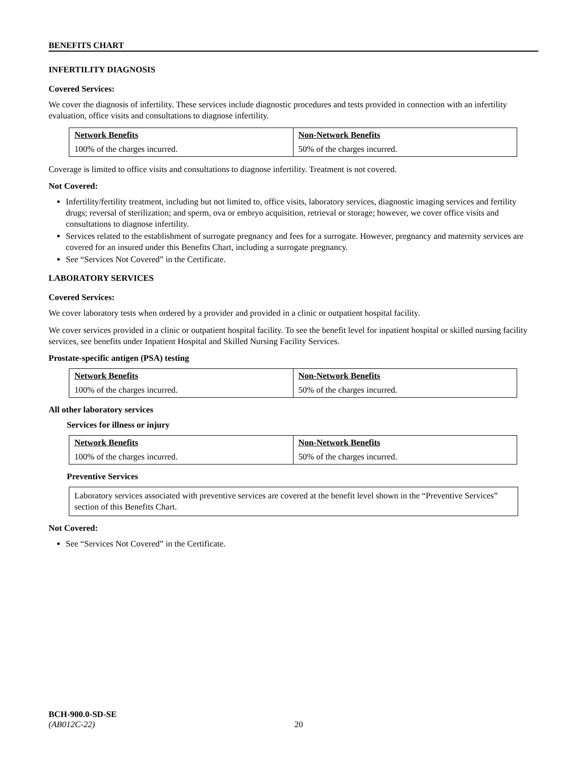BENEFITS CHART
INFERTILITY DIAGNOSIS
Covered Services:
We cover the diagnosis of infertility. These services include diagnostic procedures and tests provided in connection with an infertility evaluation, office visits and consultations to diagnose infertility.
| Network Benefits | Non-Network Benefits |
| --- | --- |
| 100% of the charges incurred. | 50% of the charges incurred. |
Coverage is limited to office visits and consultations to diagnose infertility. Treatment is not covered.
Not Covered:
Infertility/fertility treatment, including but not limited to, office visits, laboratory services, diagnostic imaging services and fertility drugs; reversal of sterilization; and sperm, ova or embryo acquisition, retrieval or storage; however, we cover office visits and consultations to diagnose infertility.
Services related to the establishment of surrogate pregnancy and fees for a surrogate. However, pregnancy and maternity services are covered for an insured under this Benefits Chart, including a surrogate pregnancy.
See “Services Not Covered” in the Certificate.
LABORATORY SERVICES
Covered Services:
We cover laboratory tests when ordered by a provider and provided in a clinic or outpatient hospital facility.
We cover services provided in a clinic or outpatient hospital facility. To see the benefit level for inpatient hospital or skilled nursing facility services, see benefits under Inpatient Hospital and Skilled Nursing Facility Services.
Prostate-specific antigen (PSA) testing
| Network Benefits | Non-Network Benefits |
| --- | --- |
| 100% of the charges incurred. | 50% of the charges incurred. |
All other laboratory services
Services for illness or injury
| Network Benefits | Non-Network Benefits |
| --- | --- |
| 100% of the charges incurred. | 50% of the charges incurred. |
Preventive Services
Laboratory services associated with preventive services are covered at the benefit level shown in the “Preventive Services” section of this Benefits Chart.
Not Covered:
See “Services Not Covered” in the Certificate.
BCH-900.0-SD-SE
(AB012C-22) 20